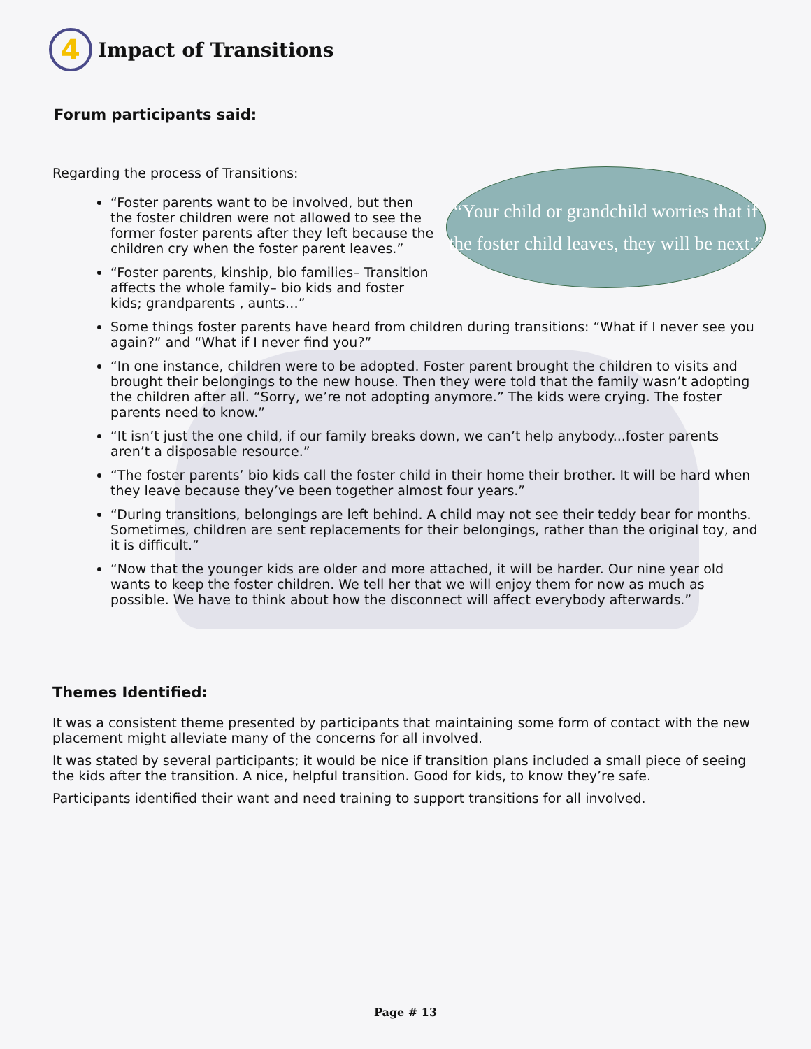4
Impact of Transitions
Forum participants said:
Regarding the process of Transitions:
“Your child or grandchild worries that if the foster child leaves, they will be next.”
“Foster parents want to be involved, but then the foster children were not allowed to see the former foster parents after they left because the children cry when the foster parent leaves.”
“Foster parents, kinship, bio families– Transition affects the whole family– bio kids and foster kids; grandparents , aunts…”
Some things foster parents have heard from children during transitions: “What if I never see you again?” and “What if I never find you?”
“In one instance, children were to be adopted. Foster parent brought the children to visits and brought their belongings to the new house. Then they were told that the family wasn’t adopting the children after all. “Sorry, we’re not adopting anymore.” The kids were crying. The foster parents need to know.”
“It isn’t just the one child, if our family breaks down, we can’t help anybody...foster parents aren’t a disposable resource.”
“The foster parents’ bio kids call the foster child in their home their brother. It will be hard when they leave because they’ve been together almost four years.”
“During transitions, belongings are left behind. A child may not see their teddy bear for months. Sometimes, children are sent replacements for their belongings, rather than the original toy, and it is difficult.”
“Now that the younger kids are older and more attached, it will be harder. Our nine year old wants to keep the foster children. We tell her that we will enjoy them for now as much as possible. We have to think about how the disconnect will affect everybody afterwards.”
Themes Identified:
It was a consistent theme presented by participants that maintaining some form of contact with the new placement might alleviate many of the concerns for all involved.
It was stated by several participants; it would be nice if transition plans included a small piece of seeing the kids after the transition. A nice, helpful transition. Good for kids, to know they’re safe.
Participants identified their want and need training to support transitions for all involved.
Page # 13